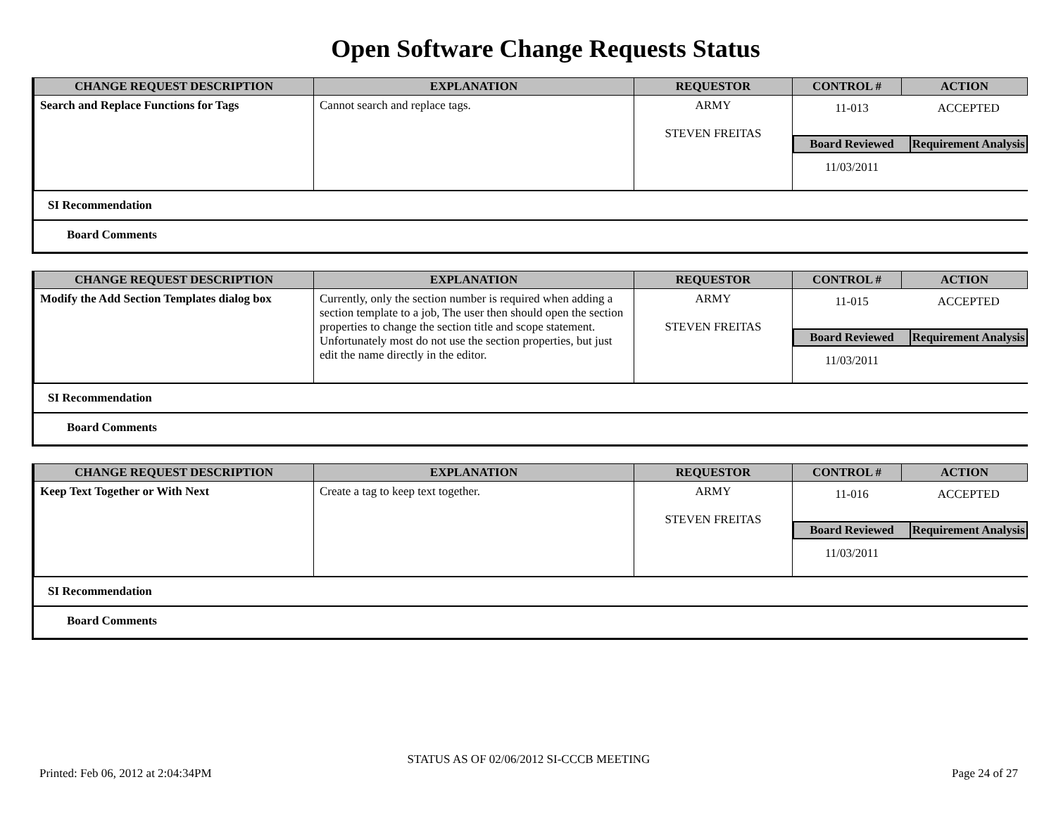Open Software Change Requests Status
| CHANGE REQUEST DESCRIPTION | EXPLANATION | REQUESTOR | CONTROL # | ACTION |
| --- | --- | --- | --- | --- |
| Search and Replace Functions for Tags | Cannot search and replace tags. | ARMY STEVEN FREITAS | / 11-013 / ACCEPTED / / Board Reviewed / Requirement Analysis / / 11/03/2011 / / | |
SI Recommendation
Board Comments
| CHANGE REQUEST DESCRIPTION | EXPLANATION | REQUESTOR | CONTROL # | ACTION |
| --- | --- | --- | --- | --- |
| Modify the Add Section Templates dialog box | Currently, only the section number is required when adding a section template to a job, The user then should open the section properties to change the section title and scope statement. Unfortunately most do not use the section properties, but just edit the name directly in the editor. | ARMY STEVEN FREITAS | / 11-015 / ACCEPTED / / Board Reviewed / Requirement Analysis / / 11/03/2011 / / | |
SI Recommendation
Board Comments
| CHANGE REQUEST DESCRIPTION | EXPLANATION | REQUESTOR | CONTROL # | ACTION |
| --- | --- | --- | --- | --- |
| Keep Text Together or With Next | Create a tag to keep text together. | ARMY STEVEN FREITAS | / 11-016 / ACCEPTED / / Board Reviewed / Requirement Analysis / / 11/03/2011 / / | |
SI Recommendation
Board Comments
STATUS AS OF 02/06/2012 SI-CCCB MEETING
Printed: Feb 06, 2012 at 2:04:34PM Page 24 of 27